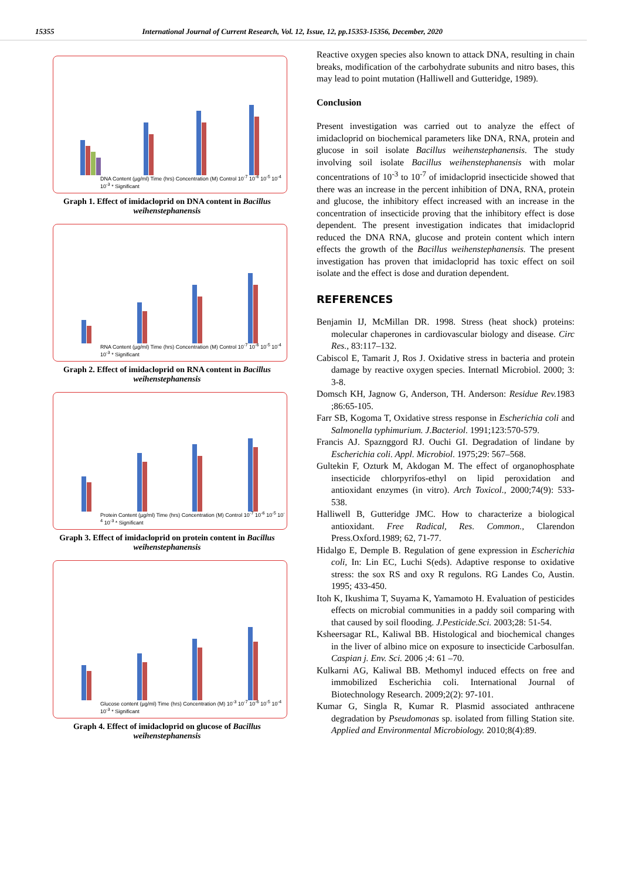15355 International Journal of Current Research, Vol. 12, Issue, 12, pp.15353-15356, December, 2020
DNA Content (µg/ml) Time (hrs) Concentration (M) Control 10<sup>-7</sup> 10<sup>-6</sup> 10<sup>-5</sup> 10<sup>-4</sup> 10<sup>-3</sup> * Significant
Graph 1. Effect of imidacloprid on DNA content in Bacillus weihenstephanensis
RNA Content (µg/ml) Time (hrs) Concentration (M) Control 10<sup>-7</sup> 10<sup>-6</sup> 10<sup>-5</sup> 10<sup>-4</sup> 10<sup>-3</sup> * Significant
Graph 2. Effect of imidacloprid on RNA content in Bacillus weihenstephanensis
Protein Content (µg/ml) Time (hrs) Concentration (M) Control 10<sup>-7</sup> 10<sup>-6</sup> 10<sup>-5</sup> 10<sup>-4</sup> 10<sup>-3</sup> * Significant
Graph 3. Effect of imidacloprid on protein content in Bacillus weihenstephanensis
Glucose content (µg/ml) Time (hrs) Concentration (M) 10<sup>-3</sup> 10<sup>-7</sup> 10<sup>-6</sup> 10<sup>-5</sup> 10<sup>-4</sup> 10<sup>-3</sup> * Significant
Graph 4. Effect of imidacloprid on glucose of Bacillus weihenstephanensis
Reactive oxygen species also known to attack DNA, resulting in chain breaks, modification of the carbohydrate subunits and nitro bases, this may lead to point mutation (Halliwell and Gutteridge, 1989).
Conclusion
Present investigation was carried out to analyze the effect of imidacloprid on biochemical parameters like DNA, RNA, protein and glucose in soil isolate Bacillus weihenstephanensis. The study involving soil isolate Bacillus weihenstephanensis with molar concentrations of 10<sup>-3</sup> to 10<sup>-7</sup> of imidacloprid insecticide showed that there was an increase in the percent inhibition of DNA, RNA, protein and glucose, the inhibitory effect increased with an increase in the concentration of insecticide proving that the inhibitory effect is dose dependent. The present investigation indicates that imidacloprid reduced the DNA RNA, glucose and protein content which intern effects the growth of the Bacillus weihenstephanensis. The present investigation has proven that imidacloprid has toxic effect on soil isolate and the effect is dose and duration dependent.
REFERENCES
Benjamin IJ, McMillan DR. 1998. Stress (heat shock) proteins: molecular chaperones in cardiovascular biology and disease. Circ Res., 83:117–132.
Cabiscol E, Tamarit J, Ros J. Oxidative stress in bacteria and protein damage by reactive oxygen species. Internatl Microbiol. 2000; 3: 3-8.
Domsch KH, Jagnow G, Anderson, TH. Anderson: Residue Rev. 1983 ;86:65-105.
Farr SB, Kogoma T, Oxidative stress response in Escherichia coli and Salmonella typhimurium. J.Bacteriol. 1991;123:570-579.
Francis AJ. Spaznggord RJ. Ouchi GI. Degradation of lindane by Escherichia coli. Appl. Microbiol. 1975;29: 567–568.
Gultekin F, Ozturk M, Akdogan M. The effect of organophosphate insecticide chlorpyrifos-ethyl on lipid peroxidation and antioxidant enzymes (in vitro). Arch Toxicol., 2000;74(9): 533-538.
Halliwell B, Gutteridge JMC. How to characterize a biological antioxidant. Free Radical, Res. Common., Clarendon Press.Oxford.1989; 62, 71-77.
Hidalgo E, Demple B. Regulation of gene expression in Escherichia coli, In: Lin EC, Luchi S(eds). Adaptive response to oxidative stress: the sox RS and oxy R regulons. RG Landes Co, Austin. 1995; 433-450.
Itoh K, Ikushima T, Suyama K, Yamamoto H. Evaluation of pesticides effects on microbial communities in a paddy soil comparing with that caused by soil flooding. J.Pesticide.Sci. 2003;28: 51-54.
Ksheersagar RL, Kaliwal BB. Histological and biochemical changes in the liver of albino mice on exposure to insecticide Carbosulfan. Caspian j. Env. Sci. 2006 ;4: 61 –70.
Kulkarni AG, Kaliwal BB. Methomyl induced effects on free and immobilized Escherichia coli. International Journal of Biotechnology Research. 2009;2(2): 97-101.
Kumar G, Singla R, Kumar R. Plasmid associated anthracene degradation by Pseudomonas sp. isolated from filling Station site. Applied and Environmental Microbiology. 2010;8(4):89.